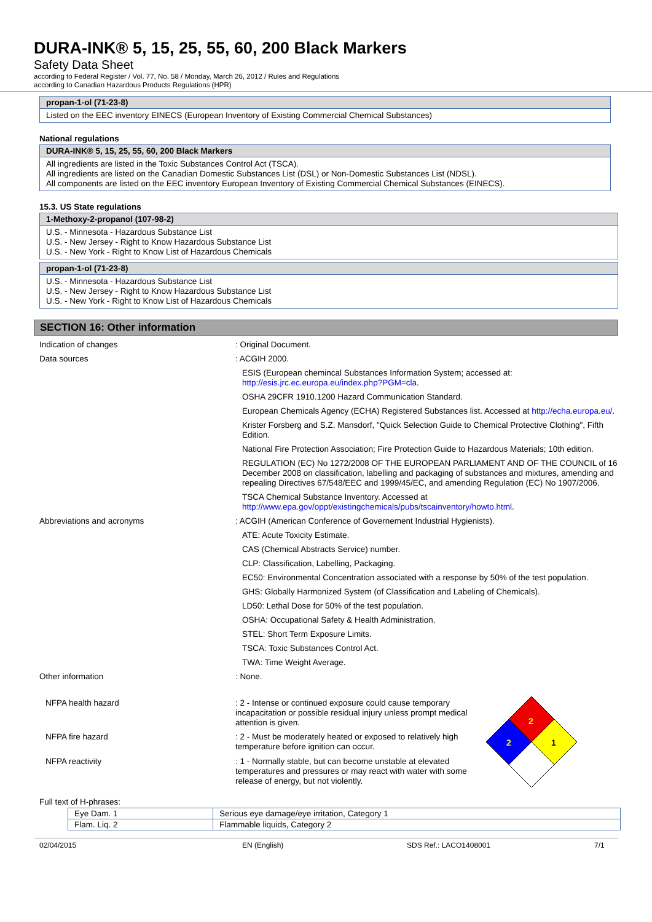DURA-INK® 5, 15, 25, 55, 60, 200 Black Markers
Safety Data Sheet
according to Federal Register / Vol. 77, No. 58 / Monday, March 26, 2012 / Rules and Regulations
according to Canadian Hazardous Products Regulations (HPR)
propan-1-ol (71-23-8)
Listed on the EEC inventory EINECS (European Inventory of Existing Commercial Chemical Substances)
National regulations
DURA-INK® 5, 15, 25, 55, 60, 200 Black Markers
All ingredients are listed in the Toxic Substances Control Act (TSCA).
All ingredients are listed on the Canadian Domestic Substances List (DSL) or Non-Domestic Substances List (NDSL).
All components are listed on the EEC inventory European Inventory of Existing Commercial Chemical Substances (EINECS).
15.3. US State regulations
1-Methoxy-2-propanol (107-98-2)
U.S. - Minnesota - Hazardous Substance List
U.S. - New Jersey - Right to Know Hazardous Substance List
U.S. - New York - Right to Know List of Hazardous Chemicals
propan-1-ol (71-23-8)
U.S. - Minnesota - Hazardous Substance List
U.S. - New Jersey - Right to Know Hazardous Substance List
U.S. - New York - Right to Know List of Hazardous Chemicals
SECTION 16: Other information
| Indication of changes | : Original Document. |
| Data sources | : ACGIH 2000. |
| | ESIS (European chemincal Substances Information System; accessed at: http://esis.jrc.ec.europa.eu/index.php?PGM=cla . |
| | OSHA 29CFR 1910.1200 Hazard Communication Standard. |
| | European Chemicals Agency (ECHA) Registered Substances list. Accessed at http://echa.europa.eu/ . |
| | Krister Forsberg and S.Z. Mansdorf, "Quick Selection Guide to Chemical Protective Clothing", Fifth Edition. |
| | National Fire Protection Association; Fire Protection Guide to Hazardous Materials; 10th edition. |
| | REGULATION (EC) No 1272/2008 OF THE EUROPEAN PARLIAMENT AND OF THE COUNCIL of 16 December 2008 on classification, labelling and packaging of substances and mixtures, amending and repealing Directives 67/548/EEC and 1999/45/EC, and amending Regulation (EC) No 1907/2006. |
| | TSCA Chemical Substance Inventory. Accessed at http://www.epa.gov/oppt/existingchemicals/pubs/tscainventory/howto.html . |
| Abbreviations and acronyms | : ACGIH (American Conference of Governement Industrial Hygienists). |
| | ATE: Acute Toxicity Estimate. |
| | CAS (Chemical Abstracts Service) number. |
| | CLP: Classification, Labelling, Packaging. |
| | EC50: Environmental Concentration associated with a response by 50% of the test population. |
| | GHS: Globally Harmonized System (of Classification and Labeling of Chemicals). |
| | LD50: Lethal Dose for 50% of the test population. |
| | OSHA: Occupational Safety & Health Administration. |
| | STEL: Short Term Exposure Limits. |
| | TSCA: Toxic Substances Control Act. |
| | TWA: Time Weight Average. |
| Other information | : None. |
| NFPA health hazard | : 2 - Intense or continued exposure could cause temporary incapacitation or possible residual injury unless prompt medical attention is given. |
| NFPA fire hazard | : 2 - Must be moderately heated or exposed to relatively high temperature before ignition can occur. |
| NFPA reactivity | : 1 - Normally stable, but can become unstable at elevated temperatures and pressures or may react with water with some release of energy, but not violently. |
2
2
1
Full text of H-phrases:
| Eye Dam. 1 | Serious eye damage/eye irritation, Category 1 |
| Flam. Liq. 2 | Flammable liquids, Category 2 |
02/04/2015 EN (English) SDS Ref.: LACO1408001 7/1